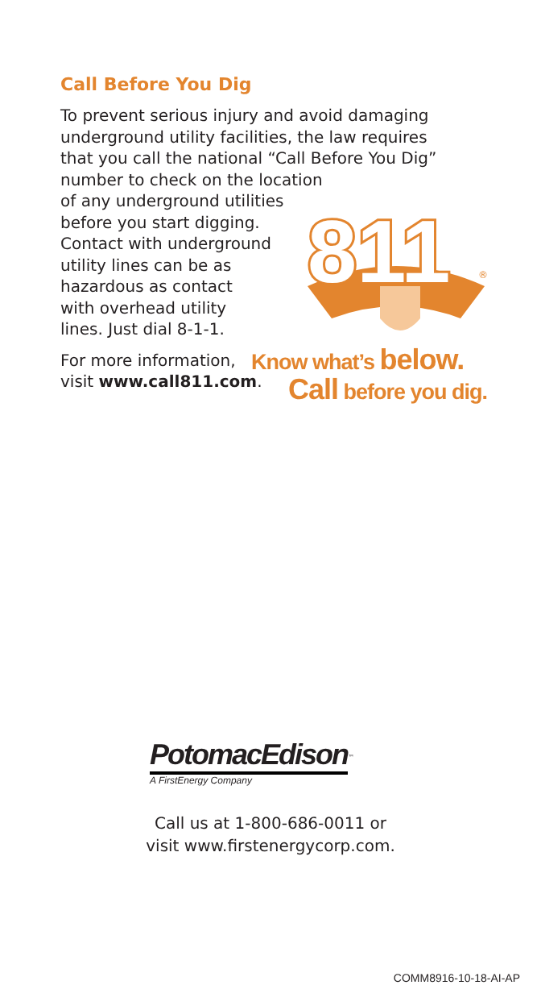Call Before You Dig
To prevent serious injury and avoid damaging underground utility facilities, the law requires that you call the national “Call Before You Dig” number to check on the location
of any underground utilities
before you start digging.
Contact with underground
utility lines can be as
hazardous as contact
with overhead utility
lines. Just dial 8-1-1.
For more information,
visit www.call811.com.
811
®
Know what’s below.
Call before you dig.
PotomacEdison<sup>™</sup>
A FirstEnergy Company
Call us at 1-800-686-0011 or
visit www.firstenergycorp.com.
COMM8916-10-18-AI-AP